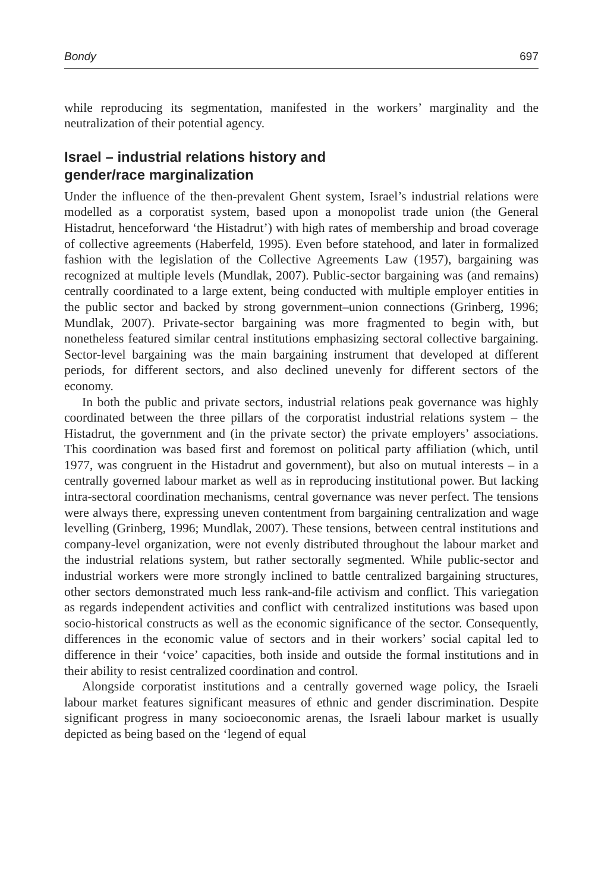Bondy 697
while reproducing its segmentation, manifested in the workers’ marginality and the neutralization of their potential agency.
Israel – industrial relations history and
gender/race marginalization
Under the influence of the then-prevalent Ghent system, Israel’s industrial relations were modelled as a corporatist system, based upon a monopolist trade union (the General Histadrut, henceforward ‘the Histadrut’) with high rates of membership and broad coverage of collective agreements (Haberfeld, 1995). Even before statehood, and later in formalized fashion with the legislation of the Collective Agreements Law (1957), bargaining was recognized at multiple levels (Mundlak, 2007). Public-sector bargaining was (and remains) centrally coordinated to a large extent, being conducted with multiple employer entities in the public sector and backed by strong government–union connections (Grinberg, 1996; Mundlak, 2007). Private-sector bargaining was more fragmented to begin with, but nonetheless featured similar central institutions emphasizing sectoral collective bargaining. Sector-level bargaining was the main bargaining instrument that developed at different periods, for different sectors, and also declined unevenly for different sectors of the economy.
In both the public and private sectors, industrial relations peak governance was highly coordinated between the three pillars of the corporatist industrial relations system – the Histadrut, the government and (in the private sector) the private employers’ associations. This coordination was based first and foremost on political party affiliation (which, until 1977, was congruent in the Histadrut and government), but also on mutual interests – in a centrally governed labour market as well as in reproducing institutional power. But lacking intra-sectoral coordination mechanisms, central governance was never perfect. The tensions were always there, expressing uneven contentment from bargaining centralization and wage levelling (Grinberg, 1996; Mundlak, 2007). These tensions, between central institutions and company-level organization, were not evenly distributed throughout the labour market and the industrial relations system, but rather sectorally segmented. While public-sector and industrial workers were more strongly inclined to battle centralized bargaining structures, other sectors demonstrated much less rank-and-file activism and conflict. This variegation as regards independent activities and conflict with centralized institutions was based upon socio-historical constructs as well as the economic significance of the sector. Consequently, differences in the economic value of sectors and in their workers’ social capital led to difference in their ‘voice’ capacities, both inside and outside the formal institutions and in their ability to resist centralized coordination and control.
Alongside corporatist institutions and a centrally governed wage policy, the Israeli labour market features significant measures of ethnic and gender discrimination. Despite significant progress in many socioeconomic arenas, the Israeli labour market is usually depicted as being based on the ‘legend of equal